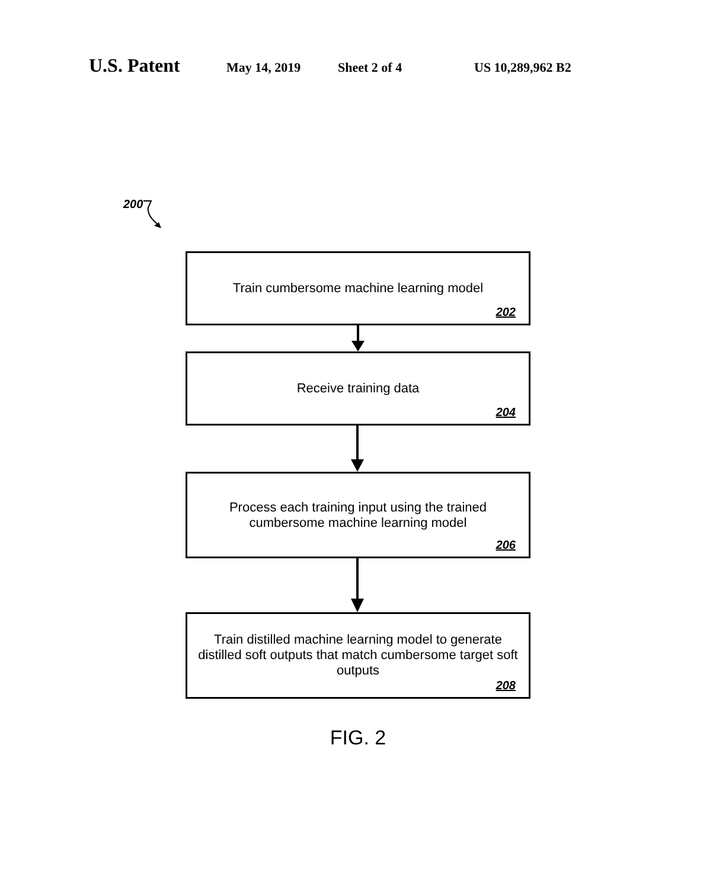U.S. Patent May 14, 2019 Sheet 2 of 4 US 10,289,962 B2
200
Train cumbersome machine learning model
202
Receive training data
204
Process each training input using the trained
cumbersome machine learning model
206
Train distilled machine learning model to generate
distilled soft outputs that match cumbersome target soft
outputs
208
FIG. 2